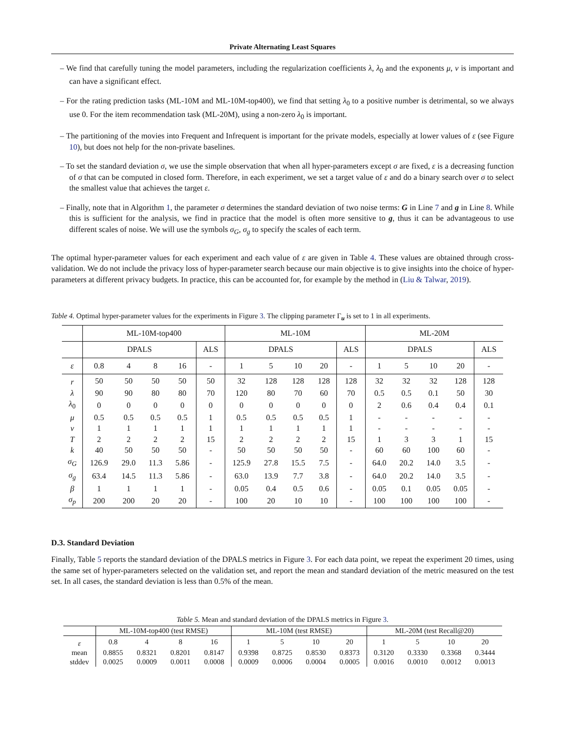Private Alternating Least Squares
– We find that carefully tuning the model parameters, including the regularization coefficients λ, λ<sub>0</sub> and the exponents μ, ν is important and can have a significant effect.
– For the rating prediction tasks (ML-10M and ML-10M-top400), we find that setting λ<sub>0</sub> to a positive number is detrimental, so we always use 0. For the item recommendation task (ML-20M), using a non-zero λ<sub>0</sub> is important.
– The partitioning of the movies into Frequent and Infrequent is important for the private models, especially at lower values of ε (see Figure 10), but does not help for the non-private baselines.
– To set the standard deviation σ, we use the simple observation that when all hyper-parameters except σ are fixed, ε is a decreasing function of σ that can be computed in closed form. Therefore, in each experiment, we set a target value of ε and do a binary search over σ to select the smallest value that achieves the target ε.
– Finally, note that in Algorithm 1, the parameter σ determines the standard deviation of two noise terms: G in Line 7 and g in Line 8. While this is sufficient for the analysis, we find in practice that the model is often more sensitive to g, thus it can be advantageous to use different scales of noise. We will use the symbols σ<sub>G</sub>, σ<sub>g</sub> to specify the scales of each term.
The optimal hyper-parameter values for each experiment and each value of ε are given in Table 4. These values are obtained through cross-validation. We do not include the privacy loss of hyper-parameter search because our main objective is to give insights into the choice of hyper-parameters at different privacy budgets. In practice, this can be accounted for, for example by the method in (Liu & Talwar, 2019).
Table 4. Optimal hyper-parameter values for the experiments in Figure 3. The clipping parameter Γ<sub>u</sub> is set to 1 in all experiments.
| | ML-10M-top400 | | | | | ML-10M | | | | | ML-20M | | | | |
| | DPALS | | | | ALS | DPALS | | | | ALS | DPALS | | | | ALS |
| ε | 0.8 | 4 | 8 | 16 | - | 1 | 5 | 10 | 20 | - | 1 | 5 | 10 | 20 | - |
| r | 50 | 50 | 50 | 50 | 50 | 32 | 128 | 128 | 128 | 128 | 32 | 32 | 32 | 128 | 128 |
| λ | 90 | 90 | 80 | 80 | 70 | 120 | 80 | 70 | 60 | 70 | 0.5 | 0.5 | 0.1 | 50 | 30 |
| λ<sub>0</sub> | 0 | 0 | 0 | 0 | 0 | 0 | 0 | 0 | 0 | 0 | 2 | 0.6 | 0.4 | 0.4 | 0.1 |
| μ | 0.5 | 0.5 | 0.5 | 0.5 | 1 | 0.5 | 0.5 | 0.5 | 0.5 | 1 | - | - | - | - | - |
| ν | 1 | 1 | 1 | 1 | 1 | 1 | 1 | 1 | 1 | 1 | - | - | - | - | - |
| T | 2 | 2 | 2 | 2 | 15 | 2 | 2 | 2 | 2 | 15 | 1 | 3 | 3 | 1 | 15 |
| k | 40 | 50 | 50 | 50 | - | 50 | 50 | 50 | 50 | - | 60 | 60 | 100 | 60 | - |
| σ<sub>G</sub> | 126.9 | 29.0 | 11.3 | 5.86 | - | 125.9 | 27.8 | 15.5 | 7.5 | - | 64.0 | 20.2 | 14.0 | 3.5 | - |
| σ<sub>g</sub> | 63.4 | 14.5 | 11.3 | 5.86 | - | 63.0 | 13.9 | 7.7 | 3.8 | - | 64.0 | 20.2 | 14.0 | 3.5 | - |
| β | 1 | 1 | 1 | 1 | - | 0.05 | 0.4 | 0.5 | 0.6 | - | 0.05 | 0.1 | 0.05 | 0.05 | - |
| σ<sub>p</sub> | 200 | 200 | 20 | 20 | - | 100 | 20 | 10 | 10 | - | 100 | 100 | 100 | 100 | - |
D.3. Standard Deviation
Finally, Table 5 reports the standard deviation of the DPALS metrics in Figure 3. For each data point, we repeat the experiment 20 times, using the same set of hyper-parameters selected on the validation set, and report the mean and standard deviation of the metric measured on the test set. In all cases, the standard deviation is less than 0.5% of the mean.
Table 5. Mean and standard deviation of the DPALS metrics in Figure 3.
| | ML-10M-top400 (test RMSE) | | | | ML-10M (test RMSE) | | | | ML-20M (test Recall@20) | | | |
| ε | 0.8 | 4 | 8 | 16 | 1 | 5 | 10 | 20 | 1 | 5 | 10 | 20 |
| mean | 0.8855 | 0.8321 | 0.8201 | 0.8147 | 0.9398 | 0.8725 | 0.8530 | 0.8373 | 0.3120 | 0.3330 | 0.3368 | 0.3444 |
| stddev | 0.0025 | 0.0009 | 0.0011 | 0.0008 | 0.0009 | 0.0006 | 0.0004 | 0.0005 | 0.0016 | 0.0010 | 0.0012 | 0.0013 |